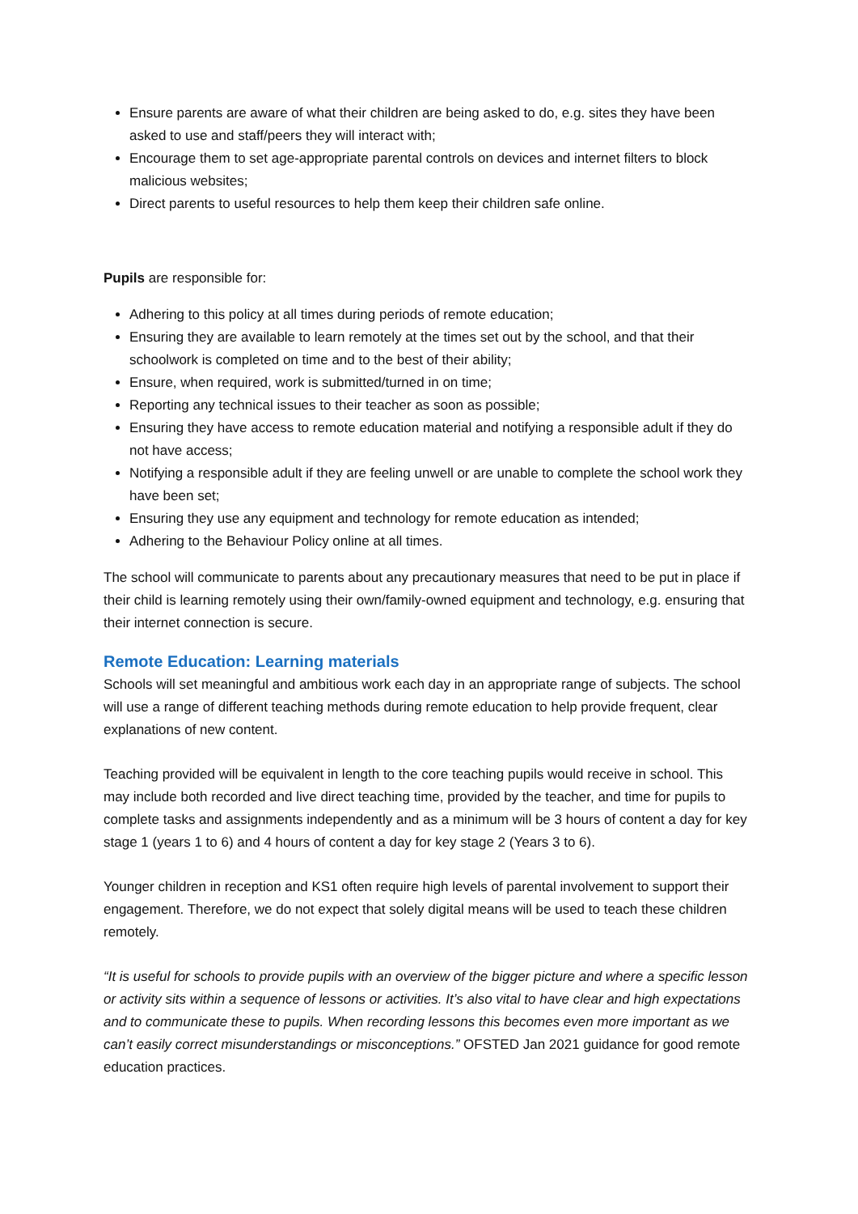Ensure parents are aware of what their children are being asked to do, e.g. sites they have been asked to use and staff/peers they will interact with;
Encourage them to set age-appropriate parental controls on devices and internet filters to block malicious websites;
Direct parents to useful resources to help them keep their children safe online.
Pupils are responsible for:
Adhering to this policy at all times during periods of remote education;
Ensuring they are available to learn remotely at the times set out by the school, and that their schoolwork is completed on time and to the best of their ability;
Ensure, when required, work is submitted/turned in on time;
Reporting any technical issues to their teacher as soon as possible;
Ensuring they have access to remote education material and notifying a responsible adult if they do not have access;
Notifying a responsible adult if they are feeling unwell or are unable to complete the school work they have been set;
Ensuring they use any equipment and technology for remote education as intended;
Adhering to the Behaviour Policy online at all times.
The school will communicate to parents about any precautionary measures that need to be put in place if their child is learning remotely using their own/family-owned equipment and technology, e.g. ensuring that their internet connection is secure.
Remote Education: Learning materials
Schools will set meaningful and ambitious work each day in an appropriate range of subjects. The school will use a range of different teaching methods during remote education to help provide frequent, clear explanations of new content.
Teaching provided will be equivalent in length to the core teaching pupils would receive in school. This may include both recorded and live direct teaching time, provided by the teacher, and time for pupils to complete tasks and assignments independently and as a minimum will be 3 hours of content a day for key stage 1 (years 1 to 6) and 4 hours of content a day for key stage 2 (Years 3 to 6).
Younger children in reception and KS1 often require high levels of parental involvement to support their engagement. Therefore, we do not expect that solely digital means will be used to teach these children remotely.
“It is useful for schools to provide pupils with an overview of the bigger picture and where a specific lesson or activity sits within a sequence of lessons or activities. It’s also vital to have clear and high expectations and to communicate these to pupils. When recording lessons this becomes even more important as we can’t easily correct misunderstandings or misconceptions.” OFSTED Jan 2021 guidance for good remote education practices.